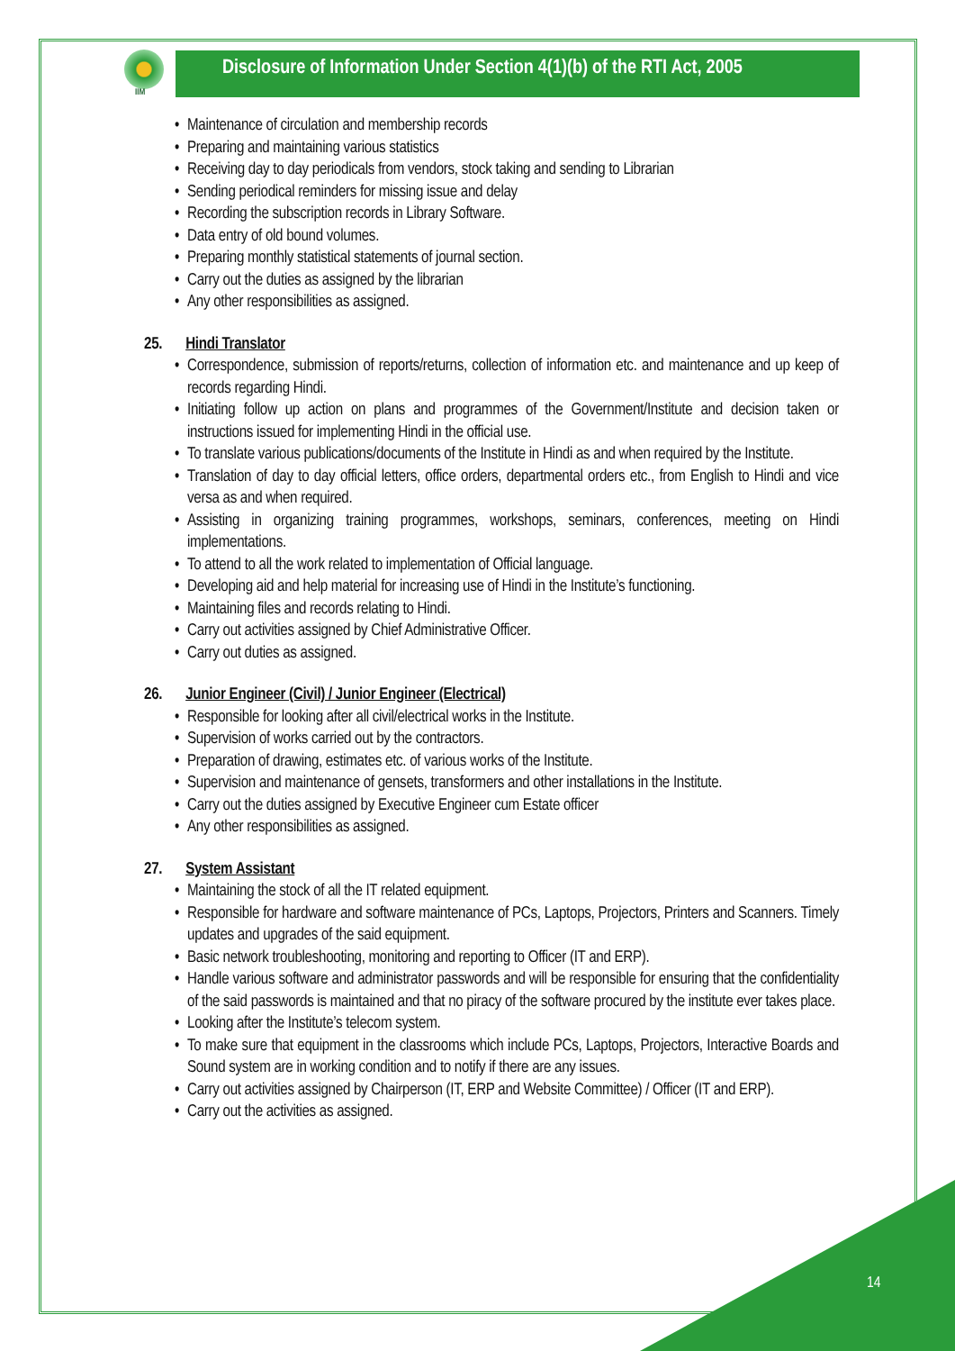IIM
Disclosure of Information Under Section 4(1)(b) of the RTI Act, 2005
• Maintenance of circulation and membership records
• Preparing and maintaining various statistics
• Receiving day to day periodicals from vendors, stock taking and sending to Librarian
• Sending periodical reminders for missing issue and delay
• Recording the subscription records in Library Software.
• Data entry of old bound volumes.
• Preparing monthly statistical statements of journal section.
• Carry out the duties as assigned by the librarian
• Any other responsibilities as assigned.
25. Hindi Translator
• Correspondence, submission of reports/returns, collection of information etc. and maintenance and up keep of records regarding Hindi.
• Initiating follow up action on plans and programmes of the Government/Institute and decision taken or instructions issued for implementing Hindi in the official use.
• To translate various publications/documents of the Institute in Hindi as and when required by the Institute.
• Translation of day to day official letters, office orders, departmental orders etc., from English to Hindi and vice versa as and when required.
• Assisting in organizing training programmes, workshops, seminars, conferences, meeting on Hindi implementations.
• To attend to all the work related to implementation of Official language.
• Developing aid and help material for increasing use of Hindi in the Institute’s functioning.
• Maintaining files and records relating to Hindi.
• Carry out activities assigned by Chief Administrative Officer.
• Carry out duties as assigned.
26. Junior Engineer (Civil) / Junior Engineer (Electrical)
• Responsible for looking after all civil/electrical works in the Institute.
• Supervision of works carried out by the contractors.
• Preparation of drawing, estimates etc. of various works of the Institute.
• Supervision and maintenance of gensets, transformers and other installations in the Institute.
• Carry out the duties assigned by Executive Engineer cum Estate officer
• Any other responsibilities as assigned.
27. System Assistant
• Maintaining the stock of all the IT related equipment.
• Responsible for hardware and software maintenance of PCs, Laptops, Projectors, Printers and Scanners. Timely updates and upgrades of the said equipment.
• Basic network troubleshooting, monitoring and reporting to Officer (IT and ERP).
• Handle various software and administrator passwords and will be responsible for ensuring that the confidentiality of the said passwords is maintained and that no piracy of the software procured by the institute ever takes place.
• Looking after the Institute’s telecom system.
• To make sure that equipment in the classrooms which include PCs, Laptops, Projectors, Interactive Boards and Sound system are in working condition and to notify if there are any issues.
• Carry out activities assigned by Chairperson (IT, ERP and Website Committee) / Officer (IT and ERP).
• Carry out the activities as assigned.
14